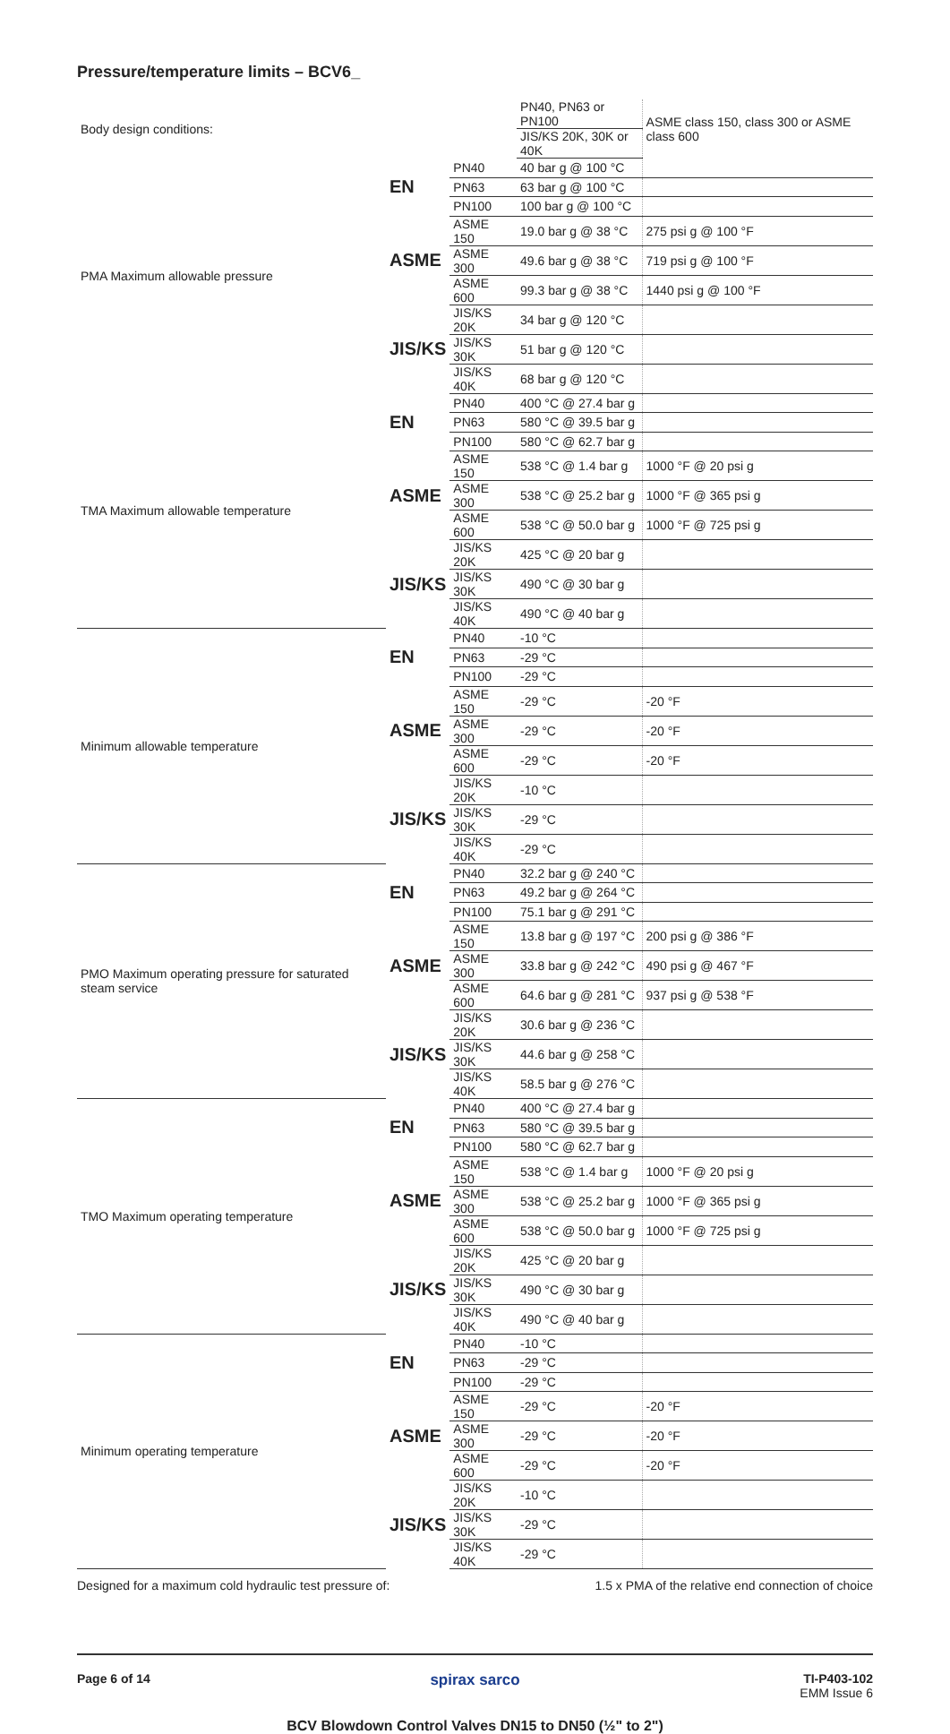Pressure/temperature limits – BCV6_
| Body design conditions: | | | PN40, PN63 or PN100 | ASME class 150, class 300 or ASME class 600 |
| | | | JIS/KS 20K, 30K or 40K | |
| PMA Maximum allowable pressure | EN | PN40 | 40 bar g @ 100 °C | |
| | | PN63 | 63 bar g @ 100 °C | |
| | | PN100 | 100 bar g @ 100 °C | |
| | ASME | ASME 150 | 19.0 bar g @ 38 °C | 275 psi g @ 100 °F |
| | | ASME 300 | 49.6 bar g @ 38 °C | 719 psi g @ 100 °F |
| | | ASME 600 | 99.3 bar g @ 38 °C | 1440 psi g @ 100 °F |
| | JIS/KS | JIS/KS 20K | 34 bar g @ 120 °C | |
| | | JIS/KS 30K | 51 bar g @ 120 °C | |
| | | JIS/KS 40K | 68 bar g @ 120 °C | |
| TMA Maximum allowable temperature | EN | PN40 | 400 °C @ 27.4 bar g | |
| | | PN63 | 580 °C @ 39.5 bar g | |
| | | PN100 | 580 °C @ 62.7 bar g | |
| | ASME | ASME 150 | 538 °C @ 1.4 bar g | 1000 °F @ 20 psi g |
| | | ASME 300 | 538 °C @ 25.2 bar g | 1000 °F @ 365 psi g |
| | | ASME 600 | 538 °C @ 50.0 bar g | 1000 °F @ 725 psi g |
| | JIS/KS | JIS/KS 20K | 425 °C @ 20 bar g | |
| | | JIS/KS 30K | 490 °C @ 30 bar g | |
| | | JIS/KS 40K | 490 °C @ 40 bar g | |
| Minimum allowable temperature | EN | PN40 | -10 °C | |
| | | PN63 | -29 °C | |
| | | PN100 | -29 °C | |
| | ASME | ASME 150 | -29 °C | -20 °F |
| | | ASME 300 | -29 °C | -20 °F |
| | | ASME 600 | -29 °C | -20 °F |
| | JIS/KS | JIS/KS 20K | -10 °C | |
| | | JIS/KS 30K | -29 °C | |
| | | JIS/KS 40K | -29 °C | |
| PMO Maximum operating pressure for saturated steam service | EN | PN40 | 32.2 bar g @ 240 °C | |
| | | PN63 | 49.2 bar g @ 264 °C | |
| | | PN100 | 75.1 bar g @ 291 °C | |
| | ASME | ASME 150 | 13.8 bar g @ 197 °C | 200 psi g @ 386 °F |
| | | ASME 300 | 33.8 bar g @ 242 °C | 490 psi g @ 467 °F |
| | | ASME 600 | 64.6 bar g @ 281 °C | 937 psi g @ 538 °F |
| | JIS/KS | JIS/KS 20K | 30.6 bar g @ 236 °C | |
| | | JIS/KS 30K | 44.6 bar g @ 258 °C | |
| | | JIS/KS 40K | 58.5 bar g @ 276 °C | |
| TMO Maximum operating temperature | EN | PN40 | 400 °C @ 27.4 bar g | |
| | | PN63 | 580 °C @ 39.5 bar g | |
| | | PN100 | 580 °C @ 62.7 bar g | |
| | ASME | ASME 150 | 538 °C @ 1.4 bar g | 1000 °F @ 20 psi g |
| | | ASME 300 | 538 °C @ 25.2 bar g | 1000 °F @ 365 psi g |
| | | ASME 600 | 538 °C @ 50.0 bar g | 1000 °F @ 725 psi g |
| | JIS/KS | JIS/KS 20K | 425 °C @ 20 bar g | |
| | | JIS/KS 30K | 490 °C @ 30 bar g | |
| | | JIS/KS 40K | 490 °C @ 40 bar g | |
| Minimum operating temperature | EN | PN40 | -10 °C | |
| | | PN63 | -29 °C | |
| | | PN100 | -29 °C | |
| | ASME | ASME 150 | -29 °C | -20 °F |
| | | ASME 300 | -29 °C | -20 °F |
| | | ASME 600 | -29 °C | -20 °F |
| | JIS/KS | JIS/KS 20K | -10 °C | |
| | | JIS/KS 30K | -29 °C | |
| | | JIS/KS 40K | -29 °C | |
Designed for a maximum cold hydraulic test pressure of: 1.5 x PMA of the relative end connection of choice
Page 6 of 14 spirax sarco
TI-P403-102
EMM Issue 6
BCV Blowdown Control Valves DN15 to DN50 (½" to 2")